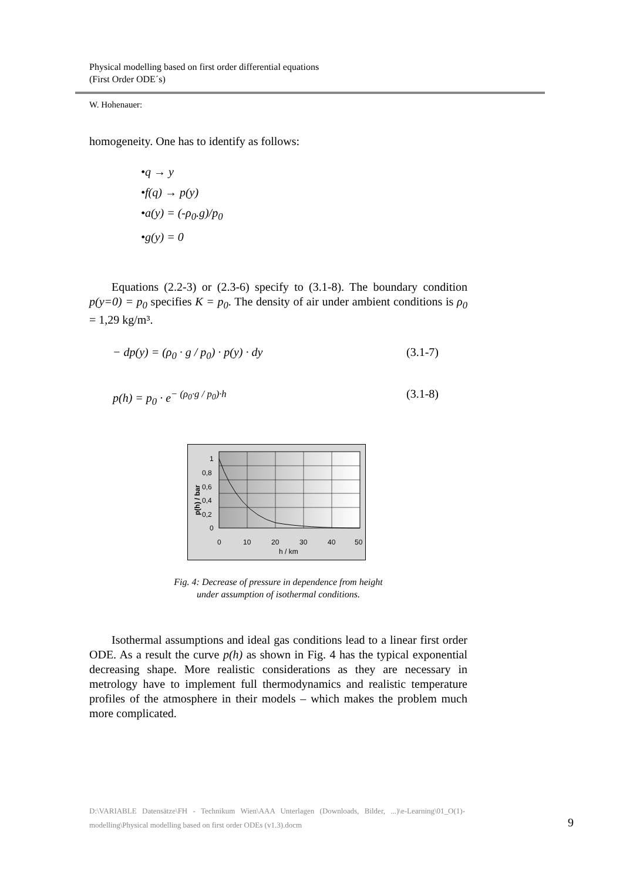Physical modelling based on first order differential equations
(First Order ODE´s)
W. Hohenauer:
homogeneity. One has to identify as follows:
•q → y
•f(q) → p(y)
•a(y) = (-ρ<sub>0</sub>.g)/p<sub>0</sub>
•g(y) = 0
Equations (2.2-3) or (2.3-6) specify to (3.1-8). The boundary condition p(y=0) = p<sub>0</sub> specifies K = p<sub>0</sub>. The density of air under ambient conditions is ρ<sub>0</sub> = 1,29 kg/m³.
− dp(y) = (ρ<sub>0</sub> · g / p<sub>0</sub>) · p(y) · dy (3.1-7)
p(h) = p<sub>0</sub> · e<sup>− (ρ<sub>0</sub>·g / p<sub>0</sub>)·h</sup> (3.1-8)
1
0,8
0,6
0,4
0,2
0
0
10
20
30
40
50
h / km
p(h) / bar
Fig. 4: Decrease of pressure in dependence from height
under assumption of isothermal conditions.
Isothermal assumptions and ideal gas conditions lead to a linear first order ODE. As a result the curve p(h) as shown in Fig. 4 has the typical exponential decreasing shape. More realistic considerations as they are necessary in metrology have to implement full thermodynamics and realistic temperature profiles of the atmosphere in their models – which makes the problem much more complicated.
D:\VARIABLE Datensätze\FH - Technikum Wien\AAA Unterlagen (Downloads, Bilder, ...)\e-Learning\01_O(1)-modelling\Physical modelling based on first order ODEs (v1.3).docm
9